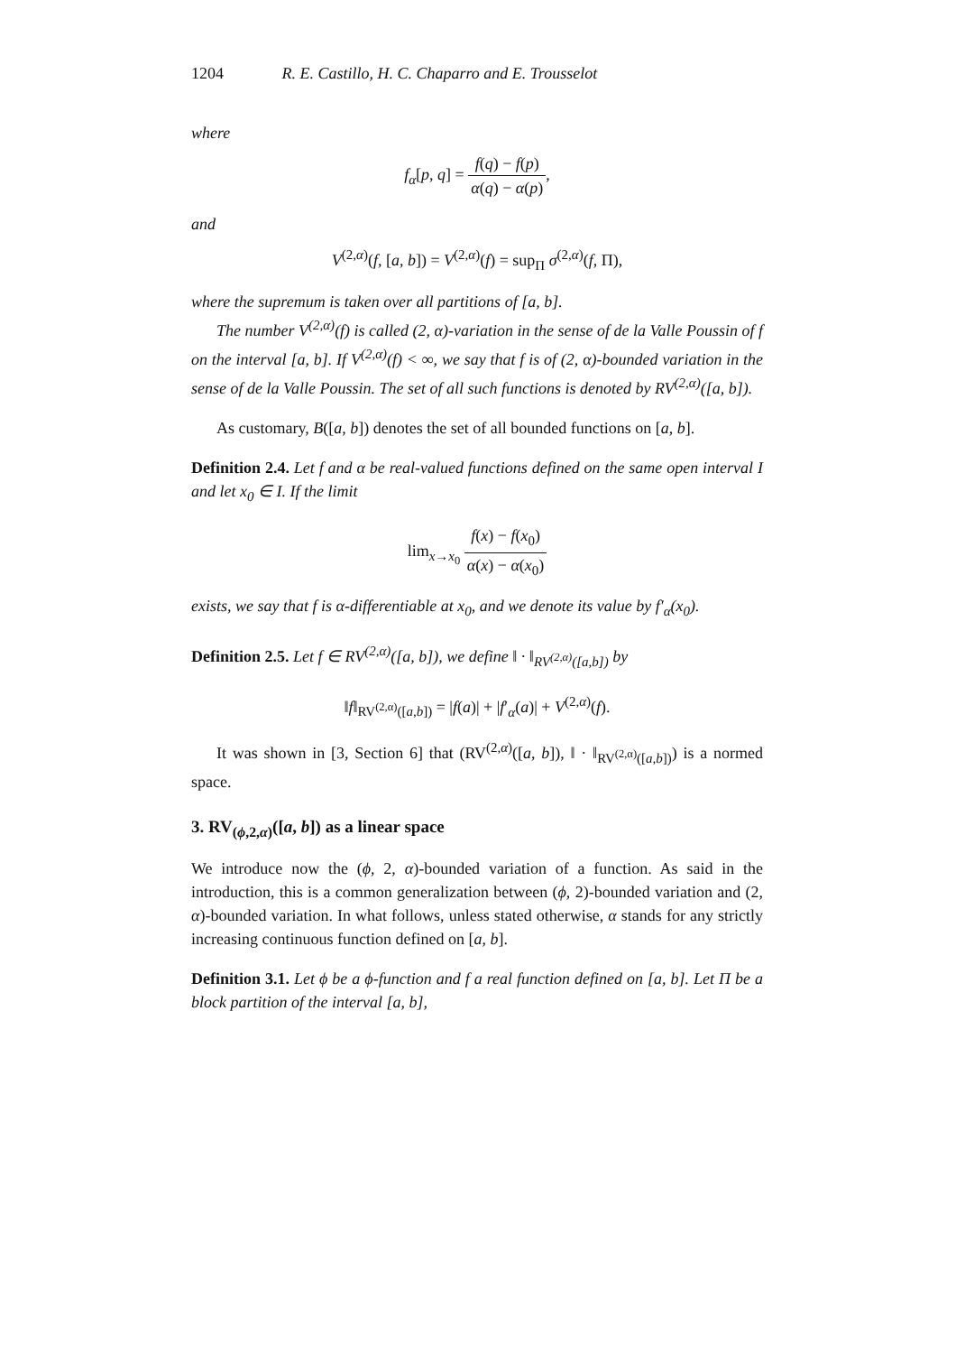1204 R. E. Castillo, H. C. Chaparro and E. Trousselot
where
f<sub>α</sub>[p, q] = f(q) − f(p) α(q) − α(p),
and
V<sup>(2,α)</sup>(f, [a, b]) = V<sup>(2,α)</sup>(f) = sup<sub>Π</sub> σ<sup>(2,α)</sup>(f, Π),
where the supremum is taken over all partitions of [a, b].
The number V<sup>(2,α)</sup>(f) is called (2, α)-variation in the sense of de la Valle Poussin of f on the interval [a, b]. If V<sup>(2,α)</sup>(f) < ∞, we say that f is of (2, α)-bounded variation in the sense of de la Valle Poussin. The set of all such functions is denoted by RV<sup>(2,α)</sup>([a, b]).
As customary, B([a, b]) denotes the set of all bounded functions on [a, b].
Definition 2.4. Let f and α be real-valued functions defined on the same open interval I and let x<sub>0</sub> ∈ I. If the limit
lim<sub>x→x<sub>0</sub></sub> f(x) − f(x<sub>0</sub>) α(x) − α(x<sub>0</sub>)
exists, we say that f is α-differentiable at x<sub>0</sub>, and we denote its value by f′<sub>α</sub>(x<sub>0</sub>).
Definition 2.5. Let f ∈ RV<sup>(2,α)</sup>([a, b]), we define ‖ · ‖<sub>RV<sup>(2,α)</sup>([a,b])</sub> by
‖f‖<sub>RV<sup>(2,α)</sup>([a,b])</sub> = |f(a)| + |f′<sub>α</sub>(a)| + V<sup>(2,α)</sup>(f).
It was shown in [3, Section 6] that (RV<sup>(2,α)</sup>([a, b]), ‖ · ‖<sub>RV<sup>(2,α)</sup>([a,b])</sub>) is a normed space.
3. RV<sub>(ϕ,2,α)</sub>([a, b]) as a linear space
We introduce now the (ϕ, 2, α)-bounded variation of a function. As said in the introduction, this is a common generalization between (ϕ, 2)-bounded variation and (2, α)-bounded variation. In what follows, unless stated otherwise, α stands for any strictly increasing continuous function defined on [a, b].
Definition 3.1. Let ϕ be a ϕ-function and f a real function defined on [a, b]. Let Π be a block partition of the interval [a, b],